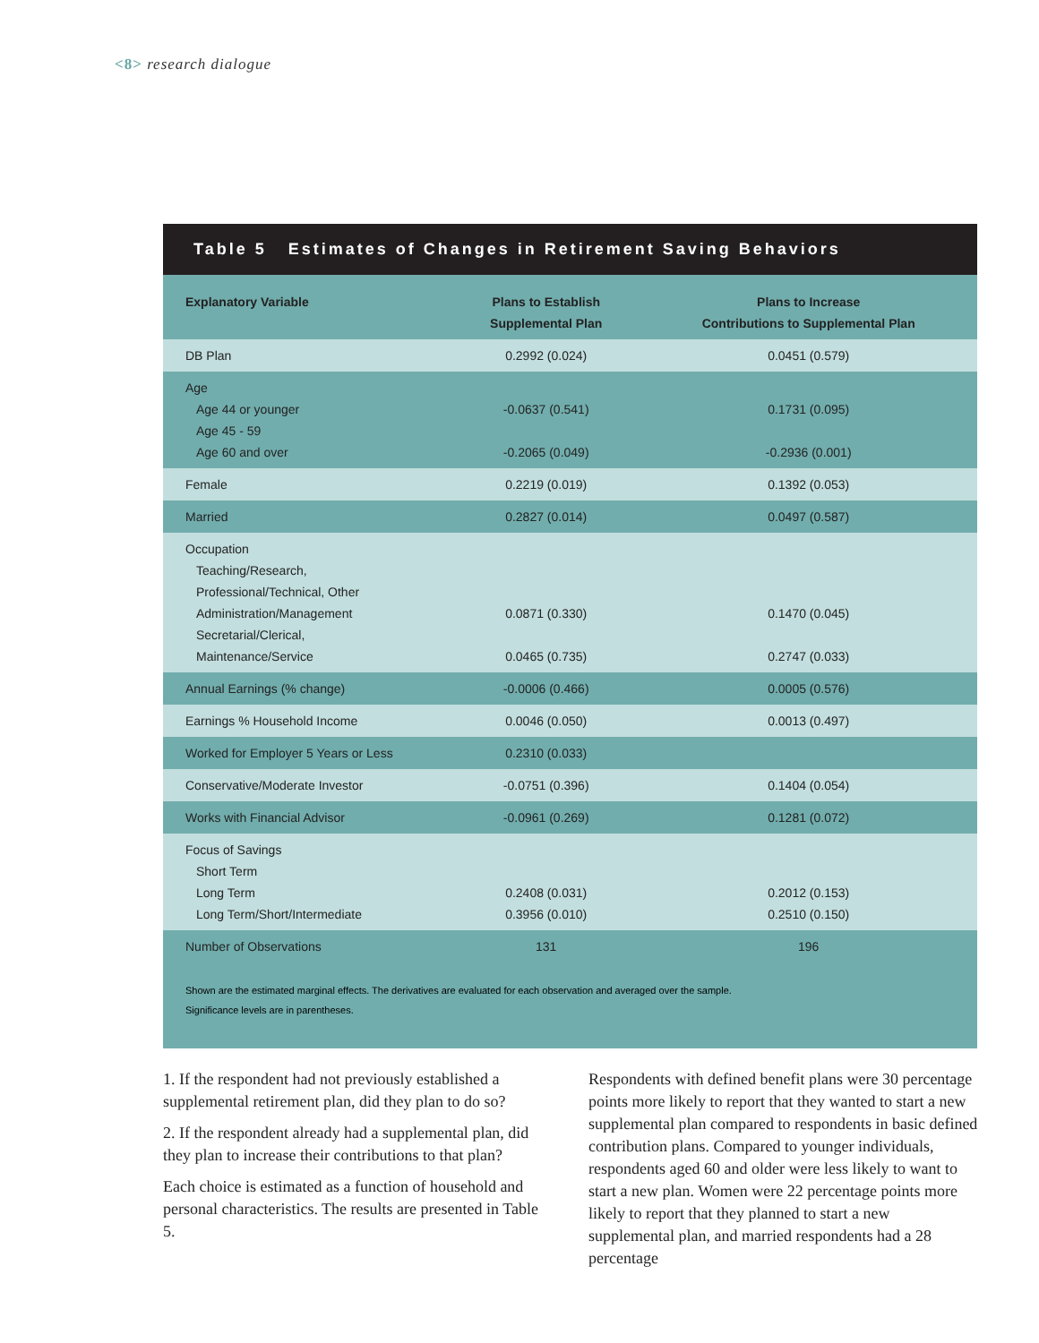<8> research dialogue
Table 5 Estimates of Changes in Retirement Saving Behaviors
| Explanatory Variable | Plans to Establish Supplemental Plan | Plans to Increase Contributions to Supplemental Plan |
| --- | --- | --- |
| DB Plan | 0.2992 (0.024) | 0.0451 (0.579) |
| Age Age 44 or younger Age 45 - 59 Age 60 and over | -0.0637 (0.541) -0.2065 (0.049) | 0.1731 (0.095) -0.2936 (0.001) |
| Female | 0.2219 (0.019) | 0.1392 (0.053) |
| Married | 0.2827 (0.014) | 0.0497 (0.587) |
| Occupation Teaching/Research, Professional/Technical, Other Administration/Management Secretarial/Clerical, Maintenance/Service | 0.0871 (0.330) 0.0465 (0.735) | 0.1470 (0.045) 0.2747 (0.033) |
| Annual Earnings (% change) | -0.0006 (0.466) | 0.0005 (0.576) |
| Earnings % Household Income | 0.0046 (0.050) | 0.0013 (0.497) |
| Worked for Employer 5 Years or Less | 0.2310 (0.033) | |
| Conservative/Moderate Investor | -0.0751 (0.396) | 0.1404 (0.054) |
| Works with Financial Advisor | -0.0961 (0.269) | 0.1281 (0.072) |
| Focus of Savings Short Term Long Term Long Term/Short/Intermediate | 0.2408 (0.031) 0.3956 (0.010) | 0.2012 (0.153) 0.2510 (0.150) |
| Number of Observations | 131 | 196 |
Shown are the estimated marginal effects. The derivatives are evaluated for each observation and averaged over the sample.
Significance levels are in parentheses.
1. If the respondent had not previously established a supplemental retirement plan, did they plan to do so?
2. If the respondent already had a supplemental plan, did they plan to increase their contributions to that plan?
Each choice is estimated as a function of household and personal characteristics. The results are presented in Table 5.
Respondents with defined benefit plans were 30 percentage points more likely to report that they wanted to start a new supplemental plan compared to respondents in basic defined contribution plans. Compared to younger individuals, respondents aged 60 and older were less likely to want to start a new plan. Women were 22 percentage points more likely to report that they planned to start a new supplemental plan, and married respondents had a 28 percentage